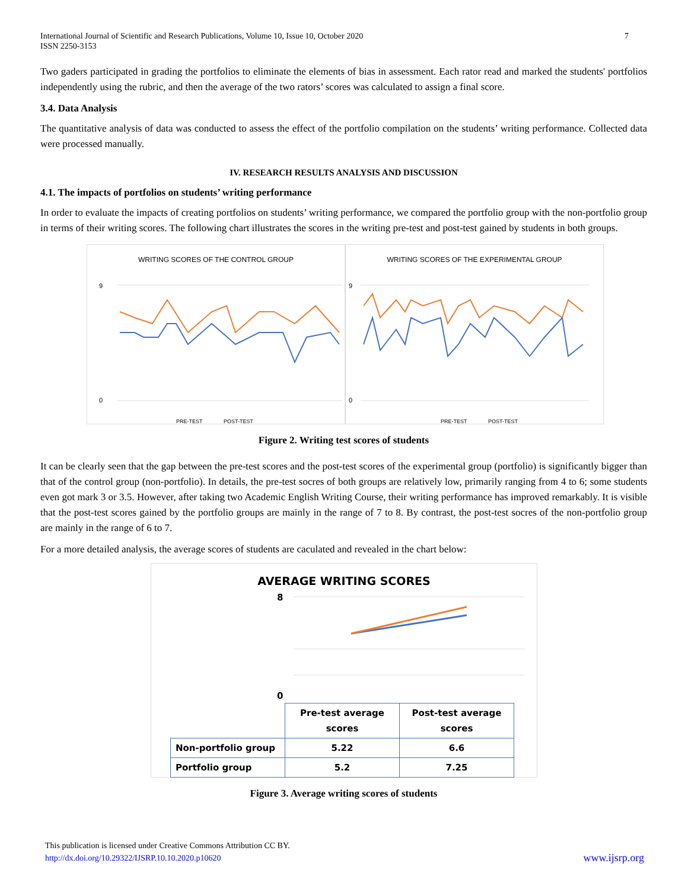International Journal of Scientific and Research Publications, Volume 10, Issue 10, October 2020
ISSN 2250-3153
7
Two gaders participated in grading the portfolios to eliminate the elements of bias in assessment. Each rator read and marked the students' portfolios independently using the rubric, and then the average of the two rators’ scores was calculated to assign a final score.
3.4. Data Analysis
The quantitative analysis of data was conducted to assess the effect of the portfolio compilation on the students’ writing performance. Collected data were processed manually.
IV. RESEARCH RESULTS ANALYSIS AND DISCUSSION
4.1. The impacts of portfolios on students’ writing performance
In order to evaluate the impacts of creating portfolios on students’ writing performance, we compared the portfolio group with the non-portfolio group in terms of their writing scores. The following chart illustrates the scores in the writing pre-test and post-test gained by students in both groups.
WRITING SCORES OF THE CONTROL GROUP
9
0
PRE-TEST
POST-TEST
WRITING SCORES OF THE EXPERIMENTAL GROUP
9
0
PRE-TEST
POST-TEST
Figure 2. Writing test scores of students
It can be clearly seen that the gap between the pre-test scores and the post-test scores of the experimental group (portfolio) is significantly bigger than that of the control group (non-portfolio). In details, the pre-test socres of both groups are relatively low, primarily ranging from 4 to 6; some students even got mark 3 or 3.5. However, after taking two Academic English Writing Course, their writing performance has improved remarkably. It is visible that the post-test scores gained by the portfolio groups are mainly in the range of 7 to 8. By contrast, the post-test socres of the non-portfolio group are mainly in the range of 6 to 7.
For a more detailed analysis, the average scores of students are caculated and revealed in the chart below:
AVERAGE WRITING SCORES
8
0
| | Pre-test average scores | Post-test average scores |
| Non-portfolio group | 5.22 | 6.6 |
| Portfolio group | 5.2 | 7.25 |
Figure 3. Average writing scores of students
This publication is licensed under Creative Commons Attribution CC BY.
http://dx.doi.org/10.29322/IJSRP.10.10.2020.p10620 www.ijsrp.org